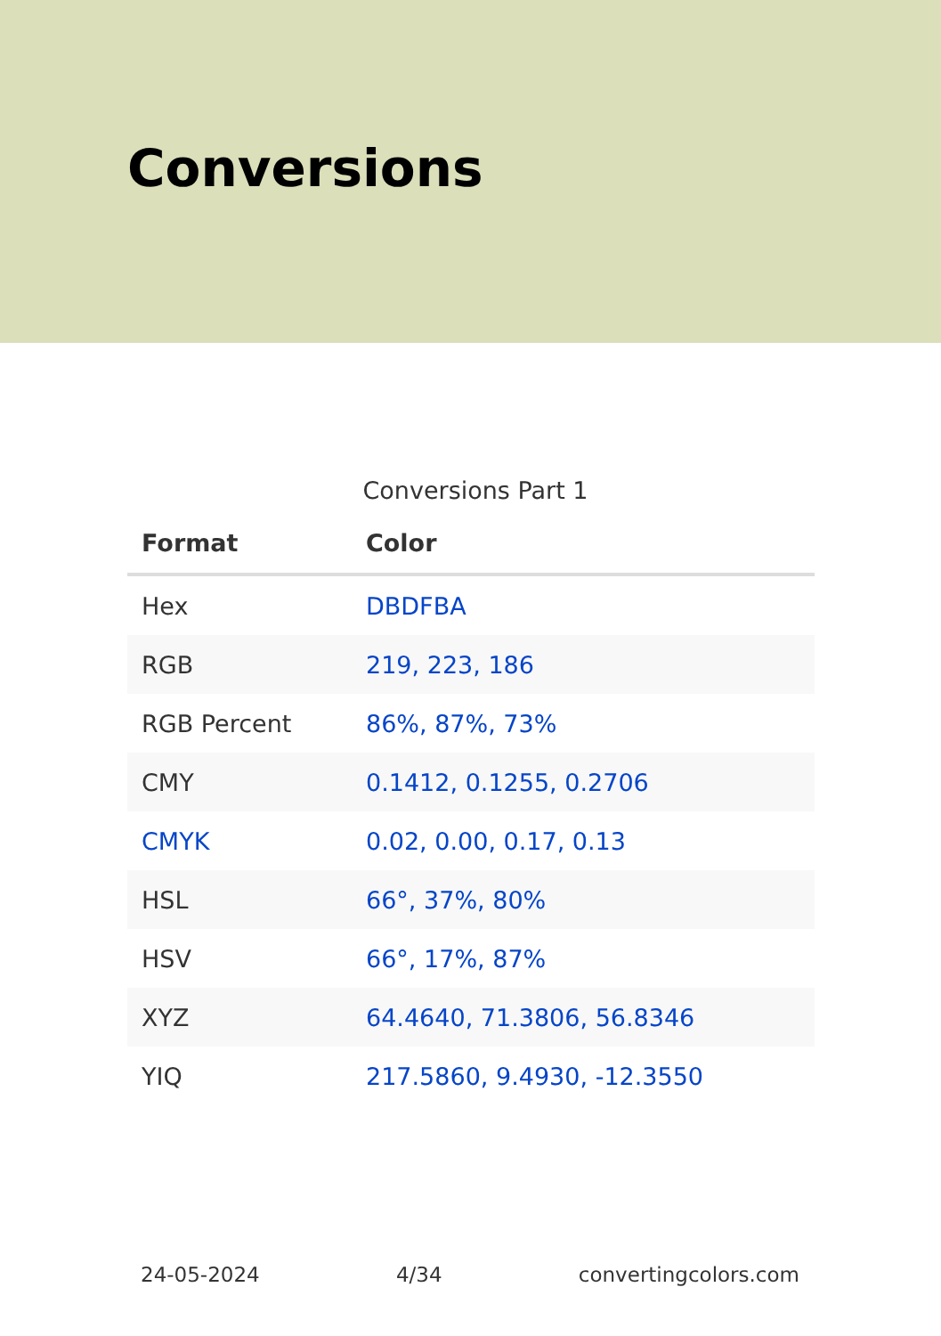Conversions
Conversions Part 1
| Format | Color |
| --- | --- |
| Hex | DBDFBA |
| RGB | 219, 223, 186 |
| RGB Percent | 86%, 87%, 73% |
| CMY | 0.1412, 0.1255, 0.2706 |
| CMYK | 0.02, 0.00, 0.17, 0.13 |
| HSL | 66°, 37%, 80% |
| HSV | 66°, 17%, 87% |
| XYZ | 64.4640, 71.3806, 56.8346 |
| YIQ | 217.5860, 9.4930, -12.3550 |
24-05-2024 4/34 convertingcolors.com